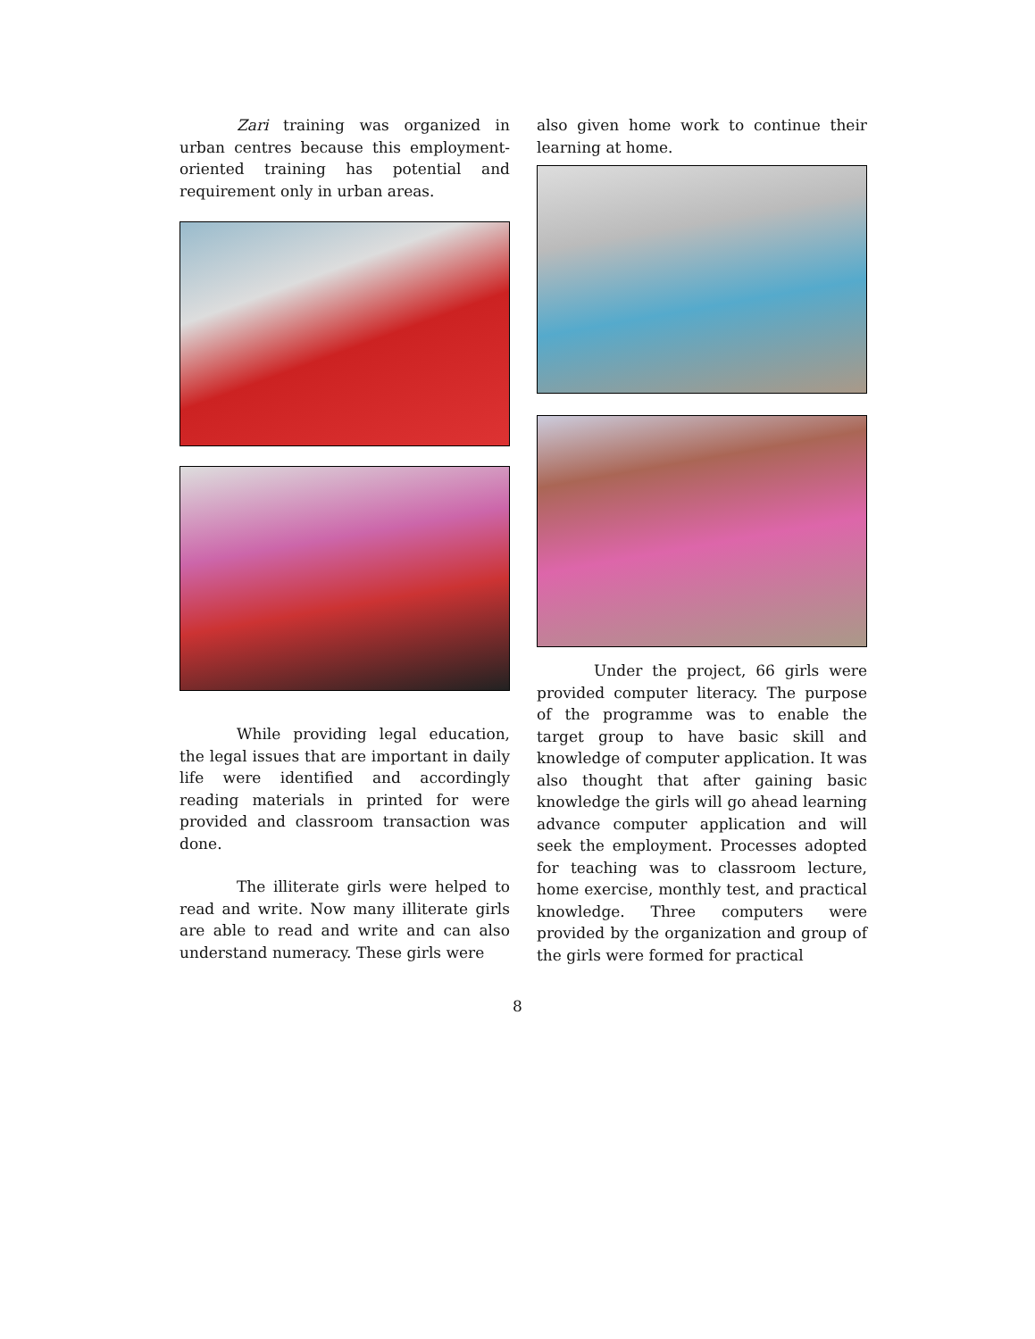Zari training was organized in urban centres because this employment-oriented training has potential and requirement only in urban areas.
While providing legal education, the legal issues that are important in daily life were identified and accordingly reading materials in printed for were provided and classroom transaction was done.
The illiterate girls were helped to read and write. Now many illiterate girls are able to read and write and can also understand numeracy. These girls were
also given home work to continue their learning at home.
Under the project, 66 girls were provided computer literacy. The purpose of the programme was to enable the target group to have basic skill and knowledge of computer application. It was also thought that after gaining basic knowledge the girls will go ahead learning advance computer application and will seek the employment. Processes adopted for teaching was to classroom lecture, home exercise, monthly test, and practical knowledge. Three computers were provided by the organization and group of the girls were formed for practical
8